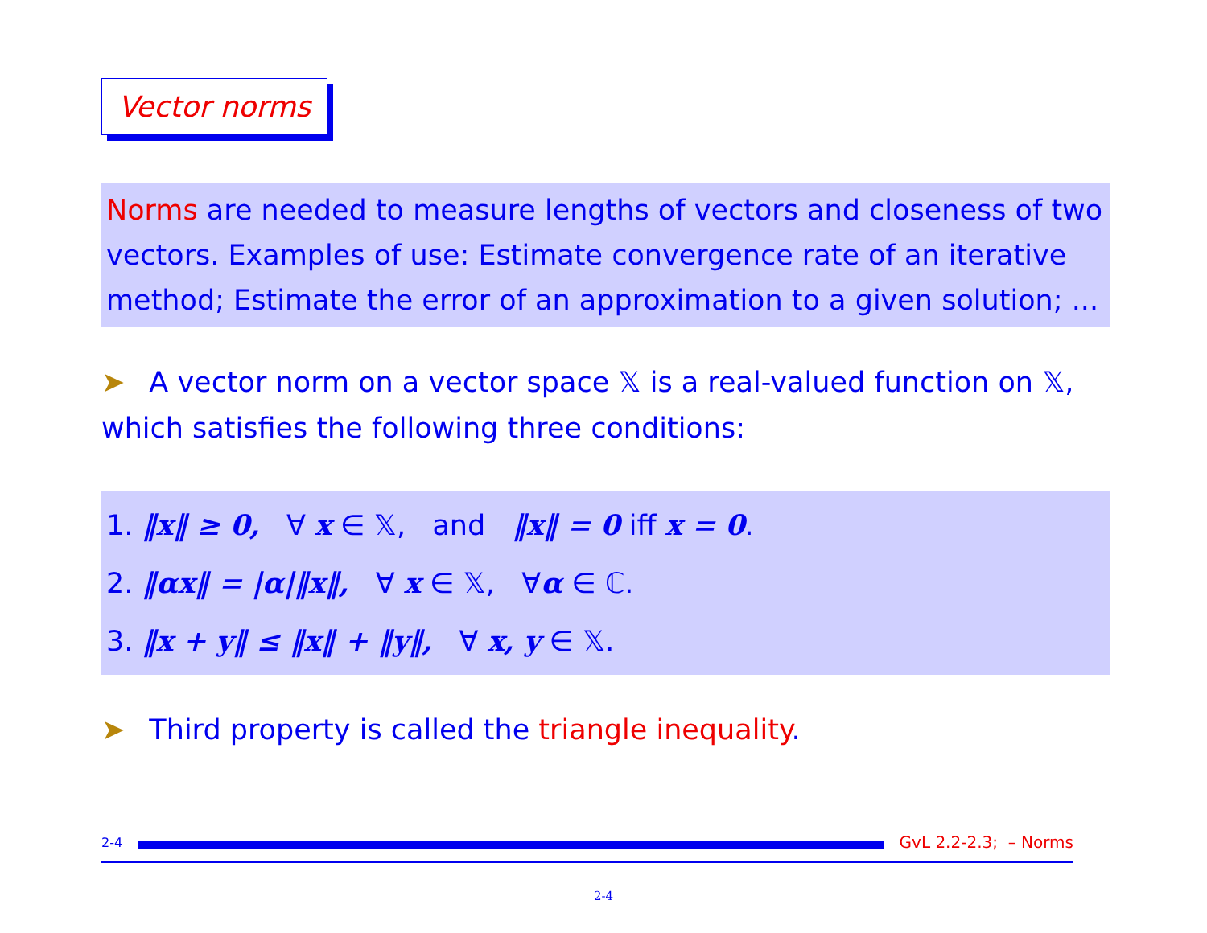Vector norms
Norms are needed to measure lengths of vectors and closeness of two vectors. Examples of use: Estimate convergence rate of an iterative method; Estimate the error of an approximation to a given solution; ...
➤ A vector norm on a vector space 𝕏 is a real-valued function on 𝕏, which satisfies the following three conditions:
1. ‖x‖ ≥ 0, ∀ x ∈ 𝕏, and ‖x‖ = 0 iff x = 0.
2. ‖αx‖ = |α|‖x‖, ∀ x ∈ 𝕏, ∀α ∈ ℂ.
3. ‖x + y‖ ≤ ‖x‖ + ‖y‖, ∀ x, y ∈ 𝕏.
➤ Third property is called the triangle inequality.
2-4
GvL 2.2-2.3; – Norms
2-4